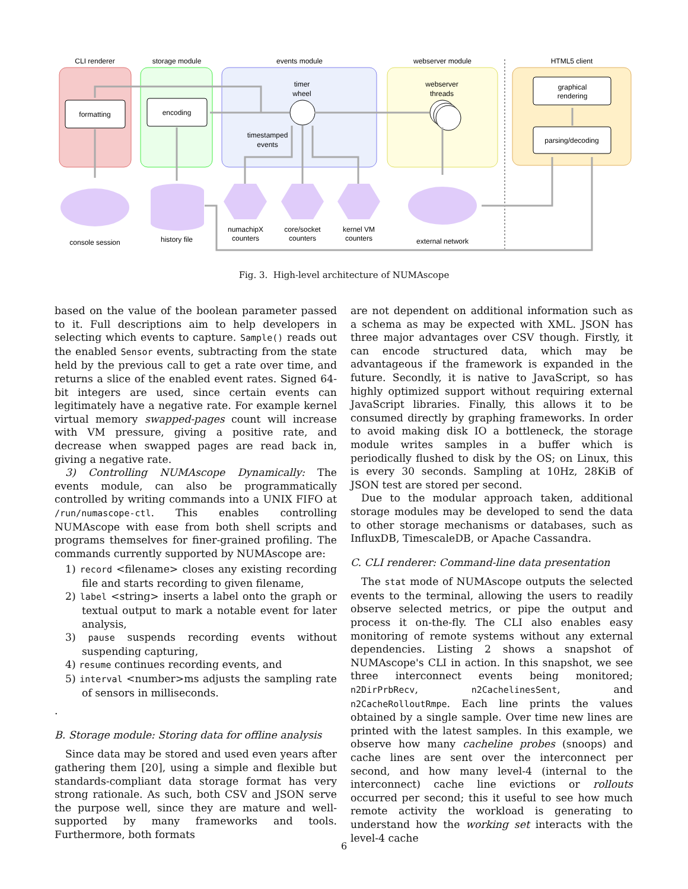CLI renderer
storage module
events module
webserver module
HTML5 client
formatting
encoding
graphical
rendering
parsing/decoding
timer
wheel
timestamped
events
webserver
threads
console session
history file
numachipX
counters
core/socket
counters
kernel VM
counters
external network
Fig. 3. High-level architecture of NUMAscope
based on the value of the boolean parameter passed to it. Full descriptions aim to help developers in selecting which events to capture. Sample() reads out the enabled Sensor events, subtracting from the state held by the previous call to get a rate over time, and returns a slice of the enabled event rates. Signed 64-bit integers are used, since certain events can legitimately have a negative rate. For example kernel virtual memory swapped-pages count will increase with VM pressure, giving a positive rate, and decrease when swapped pages are read back in, giving a negative rate.
3) Controlling NUMAscope Dynamically: The events module, can also be programmatically controlled by writing commands into a UNIX FIFO at /run/numascope-ctl. This enables controlling NUMAscope with ease from both shell scripts and programs themselves for finer-grained profiling. The commands currently supported by NUMAscope are:
1) record <filename> closes any existing recording file and starts recording to given filename,
2) label <string> inserts a label onto the graph or textual output to mark a notable event for later analysis,
3) pause suspends recording events without suspending capturing,
4) resume continues recording events, and
5) interval <number>ms adjusts the sampling rate of sensors in milliseconds.
.
B. Storage module: Storing data for offline analysis
Since data may be stored and used even years after gathering them [20], using a simple and flexible but standards-compliant data storage format has very strong rationale. As such, both CSV and JSON serve the purpose well, since they are mature and well-supported by many frameworks and tools. Furthermore, both formats
are not dependent on additional information such as a schema as may be expected with XML. JSON has three major advantages over CSV though. Firstly, it can encode structured data, which may be advantageous if the framework is expanded in the future. Secondly, it is native to JavaScript, so has highly optimized support without requiring external JavaScript libraries. Finally, this allows it to be consumed directly by graphing frameworks. In order to avoid making disk IO a bottleneck, the storage module writes samples in a buffer which is periodically flushed to disk by the OS; on Linux, this is every 30 seconds. Sampling at 10Hz, 28KiB of JSON test are stored per second.
Due to the modular approach taken, additional storage modules may be developed to send the data to other storage mechanisms or databases, such as InfluxDB, TimescaleDB, or Apache Cassandra.
C. CLI renderer: Command-line data presentation
The stat mode of NUMAscope outputs the selected events to the terminal, allowing the users to readily observe selected metrics, or pipe the output and process it on-the-fly. The CLI also enables easy monitoring of remote systems without any external dependencies. Listing 2 shows a snapshot of NUMAscope's CLI in action. In this snapshot, we see three interconnect events being monitored; n2DirPrbRecv, n2CachelinesSent, and n2CacheRolloutRmpe. Each line prints the values obtained by a single sample. Over time new lines are printed with the latest samples. In this example, we observe how many cacheline probes (snoops) and cache lines are sent over the interconnect per second, and how many level-4 (internal to the interconnect) cache line evictions or rollouts occurred per second; this it useful to see how much remote activity the workload is generating to understand how the working set interacts with the level-4 cache
6